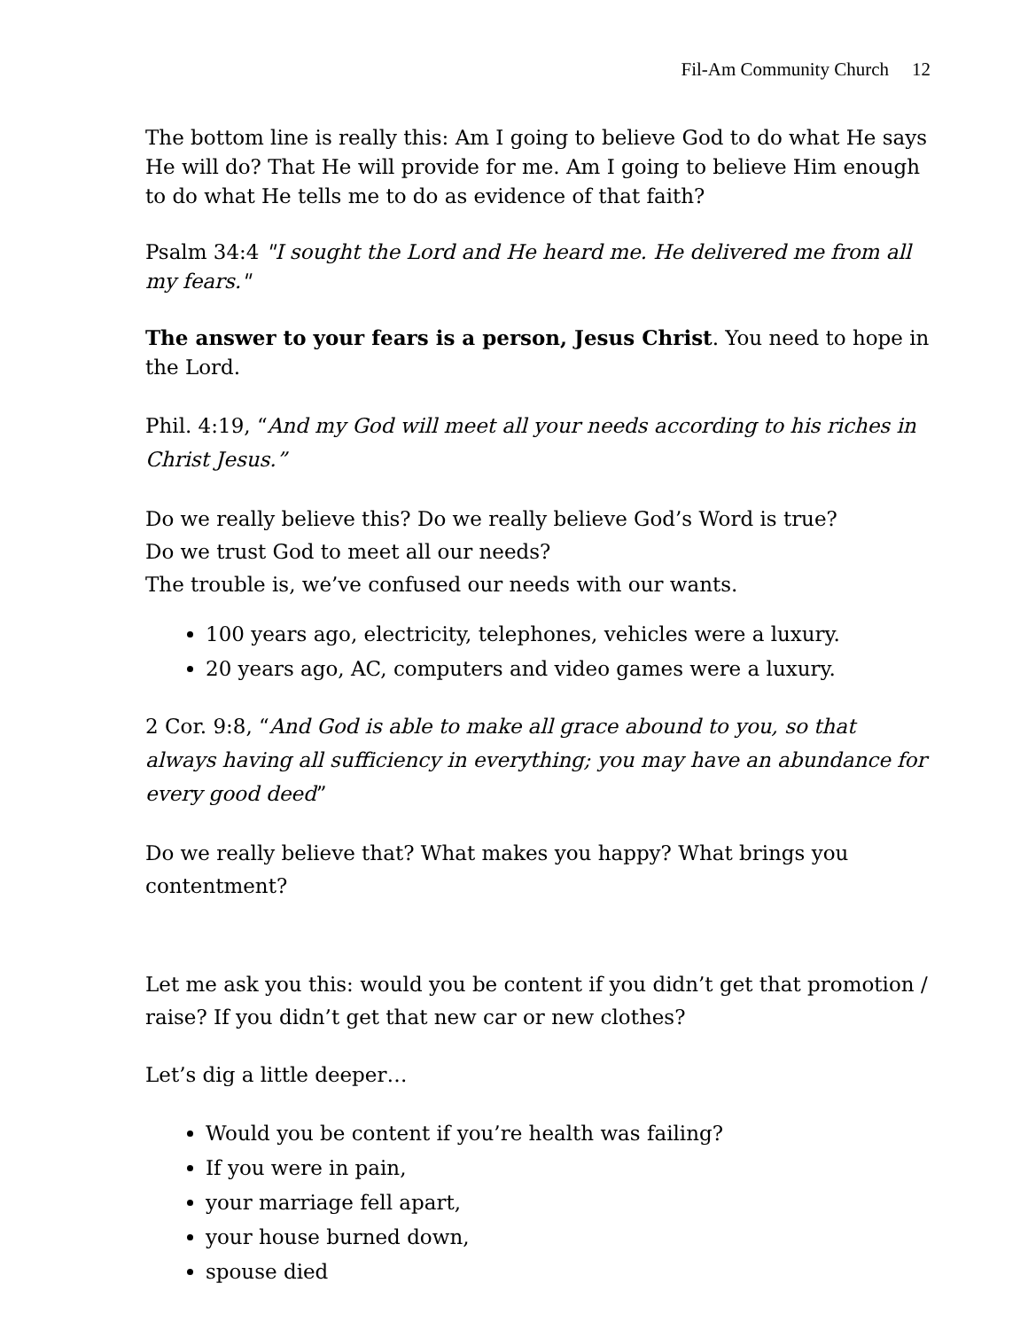Fil-Am Community Church 12
The bottom line is really this: Am I going to believe God to do what He says He will do? That He will provide for me. Am I going to believe Him enough to do what He tells me to do as evidence of that faith?
Psalm 34:4 "I sought the Lord and He heard me. He delivered me from all my fears."
The answer to your fears is a person, Jesus Christ. You need to hope in the Lord.
Phil. 4:19, “And my God will meet all your needs according to his riches in Christ Jesus.”
Do we really believe this? Do we really believe God’s Word is true?
Do we trust God to meet all our needs?
The trouble is, we’ve confused our needs with our wants.
100 years ago, electricity, telephones, vehicles were a luxury.
20 years ago, AC, computers and video games were a luxury.
2 Cor. 9:8, “And God is able to make all grace abound to you, so that always having all sufficiency in everything; you may have an abundance for every good deed”
Do we really believe that? What makes you happy? What brings you contentment?
Let me ask you this: would you be content if you didn’t get that promotion / raise? If you didn’t get that new car or new clothes?
Let’s dig a little deeper…
Would you be content if you’re health was failing?
If you were in pain,
your marriage fell apart,
your house burned down,
spouse died